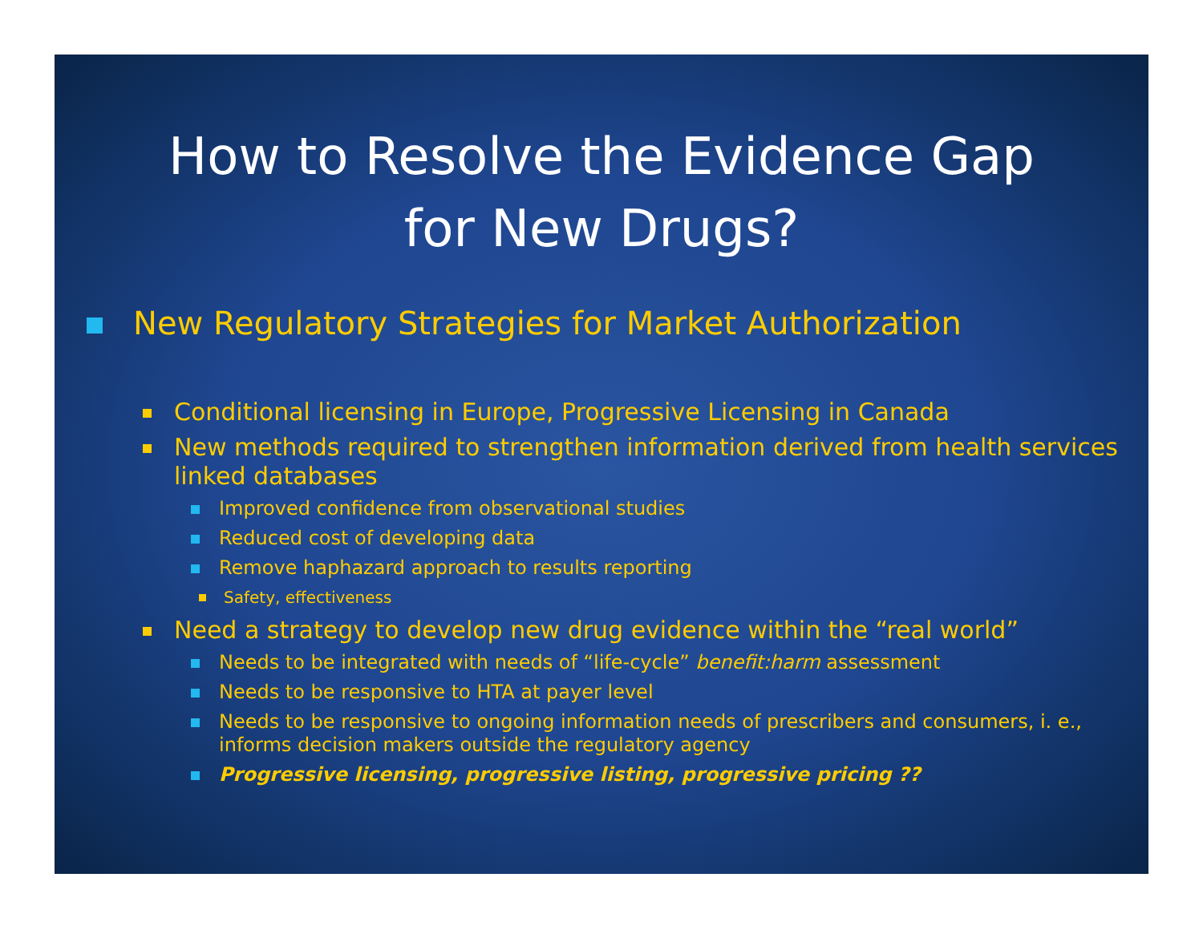How to Resolve the Evidence Gap
for New Drugs?
New Regulatory Strategies for Market Authorization
Conditional licensing in Europe, Progressive Licensing in Canada
New methods required to strengthen information derived from health services linked databases
Improved confidence from observational studies
Reduced cost of developing data
Remove haphazard approach to results reporting
Safety, effectiveness
Need a strategy to develop new drug evidence within the “real world”
Needs to be integrated with needs of “life-cycle” benefit:harm assessment
Needs to be responsive to HTA at payer level
Needs to be responsive to ongoing information needs of prescribers and consumers, i. e., informs decision makers outside the regulatory agency
Progressive licensing, progressive listing, progressive pricing ??